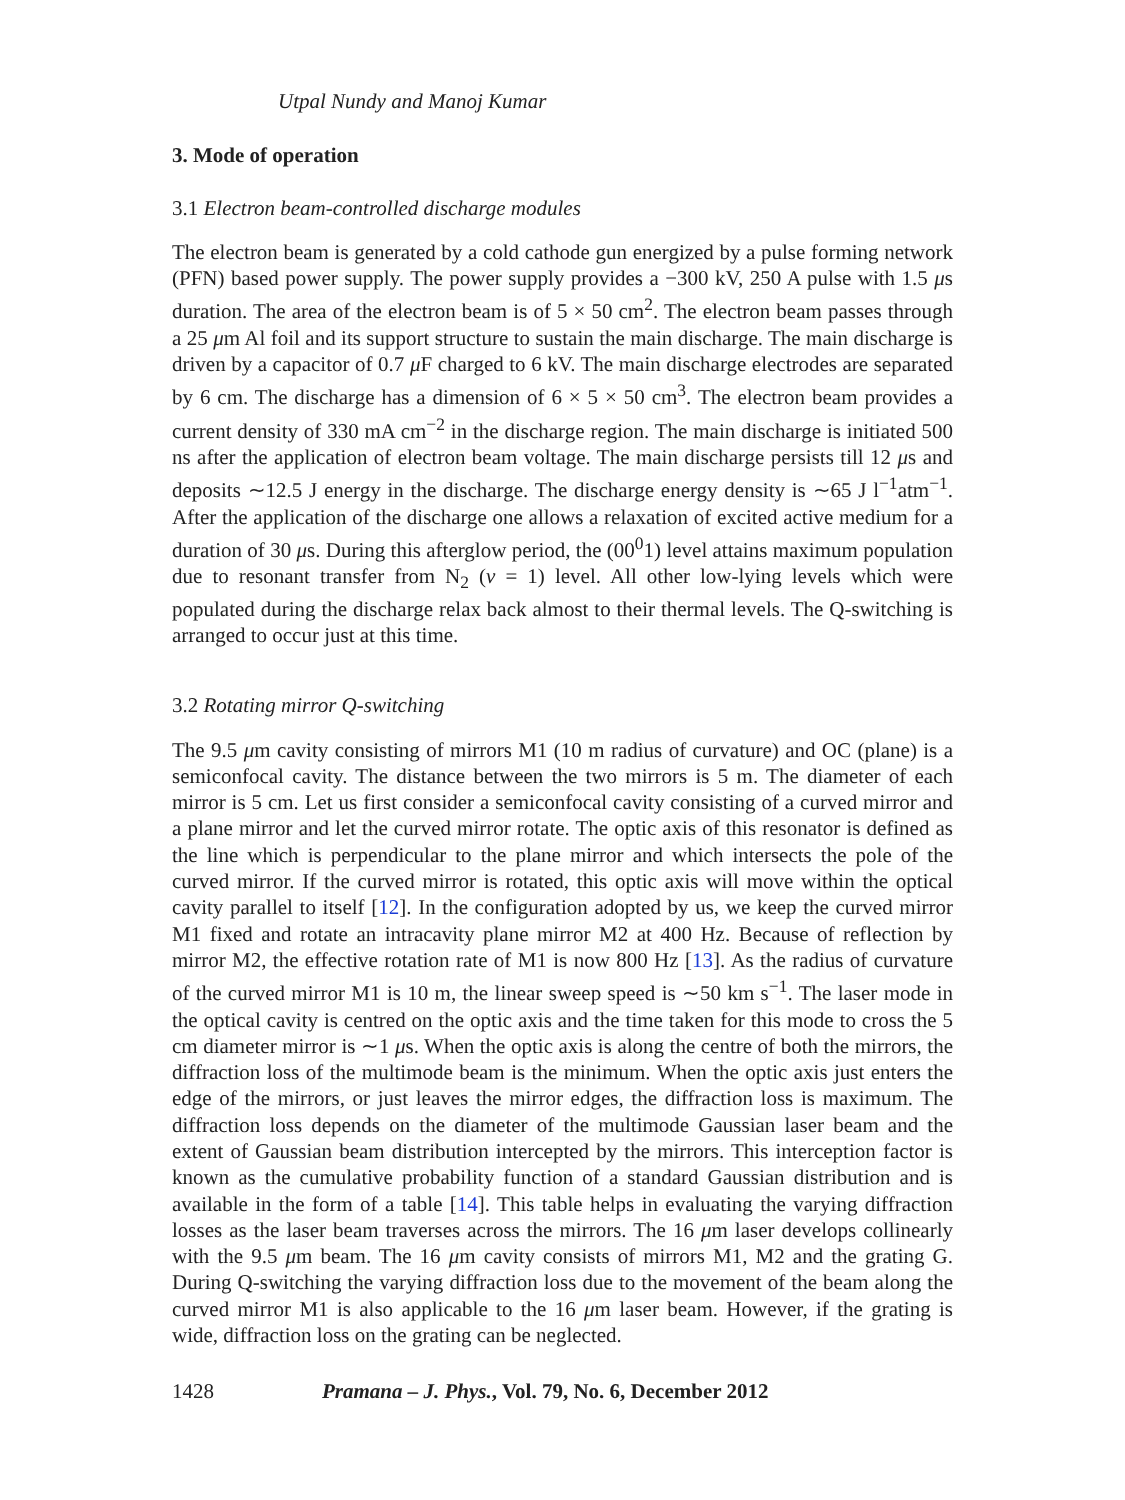Utpal Nundy and Manoj Kumar
3. Mode of operation
3.1 Electron beam-controlled discharge modules
The electron beam is generated by a cold cathode gun energized by a pulse forming network (PFN) based power supply. The power supply provides a −300 kV, 250 A pulse with 1.5 μs duration. The area of the electron beam is of 5 × 50 cm<sup>2</sup>. The electron beam passes through a 25 μm Al foil and its support structure to sustain the main discharge. The main discharge is driven by a capacitor of 0.7 μ F charged to 6 kV. The main discharge electrodes are separated by 6 cm. The discharge has a dimension of 6 × 5 × 50 cm<sup>3</sup>. The electron beam provides a current density of 330 mA cm<sup>−2</sup> in the discharge region. The main discharge is initiated 500 ns after the application of electron beam voltage. The main discharge persists till 12 μs and deposits ∼12.5 J energy in the discharge. The discharge energy density is ∼65 J l<sup>−1</sup>atm<sup>−1</sup>. After the application of the discharge one allows a relaxation of excited active medium for a duration of 30 μs. During this afterglow period, the (00<sup>0</sup>1) level attains maximum population due to resonant transfer from N<sub>2</sub> (v = 1) level. All other low-lying levels which were populated during the discharge relax back almost to their thermal levels. The Q-switching is arranged to occur just at this time.
3.2 Rotating mirror Q-switching
The 9.5 μm cavity consisting of mirrors M1 (10 m radius of curvature) and OC (plane) is a semiconfocal cavity. The distance between the two mirrors is 5 m. The diameter of each mirror is 5 cm. Let us first consider a semiconfocal cavity consisting of a curved mirror and a plane mirror and let the curved mirror rotate. The optic axis of this resonator is defined as the line which is perpendicular to the plane mirror and which intersects the pole of the curved mirror. If the curved mirror is rotated, this optic axis will move within the optical cavity parallel to itself [12]. In the configuration adopted by us, we keep the curved mirror M1 fixed and rotate an intracavity plane mirror M2 at 400 Hz. Because of reflection by mirror M2, the effective rotation rate of M1 is now 800 Hz [13]. As the radius of curvature of the curved mirror M1 is 10 m, the linear sweep speed is ∼50 km s<sup>−1</sup>. The laser mode in the optical cavity is centred on the optic axis and the time taken for this mode to cross the 5 cm diameter mirror is ∼1 μs. When the optic axis is along the centre of both the mirrors, the diffraction loss of the multimode beam is the minimum. When the optic axis just enters the edge of the mirrors, or just leaves the mirror edges, the diffraction loss is maximum. The diffraction loss depends on the diameter of the multimode Gaussian laser beam and the extent of Gaussian beam distribution intercepted by the mirrors. This interception factor is known as the cumulative probability function of a standard Gaussian distribution and is available in the form of a table [14]. This table helps in evaluating the varying diffraction losses as the laser beam traverses across the mirrors. The 16 μm laser develops collinearly with the 9.5 μm beam. The 16 μm cavity consists of mirrors M1, M2 and the grating G. During Q-switching the varying diffraction loss due to the movement of the beam along the curved mirror M1 is also applicable to the 16 μm laser beam. However, if the grating is wide, diffraction loss on the grating can be neglected.
1428 Pramana – J. Phys., Vol. 79, No. 6, December 2012